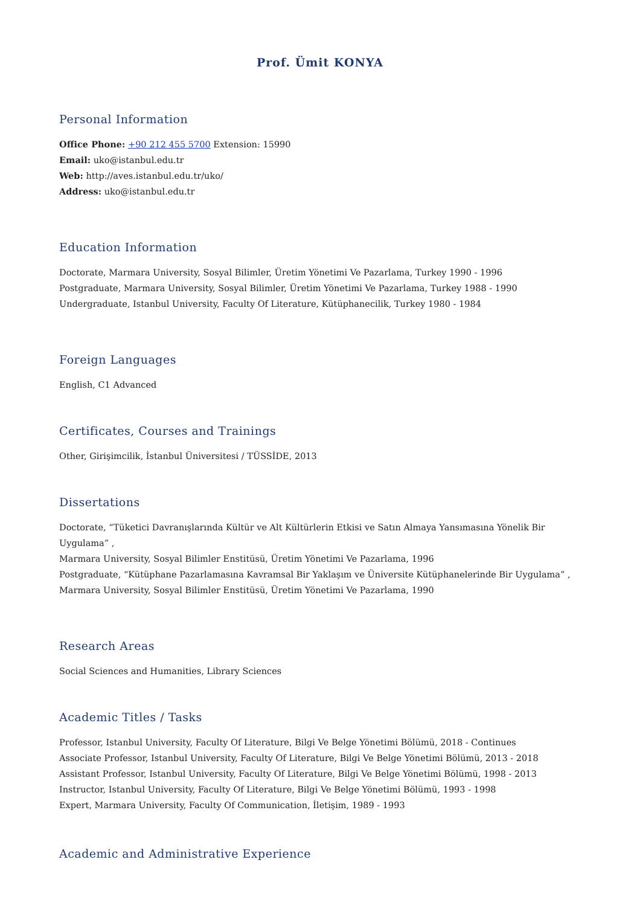Prof. Ümit KONYA
Personal Information
Office Phone: +90 212 455 5700 Extension: 15990
Email: uko@istanbul.edu.tr
Web: http://aves.istanbul.edu.tr/uko/
Address: uko@istanbul.edu.tr
Education Information
Doctorate, Marmara University, Sosyal Bilimler, Üretim Yönetimi Ve Pazarlama, Turkey 1990 - 1996
Postgraduate, Marmara University, Sosyal Bilimler, Üretim Yönetimi Ve Pazarlama, Turkey 1988 - 1990
Undergraduate, Istanbul University, Faculty Of Literature, Kütüphanecilik, Turkey 1980 - 1984
Foreign Languages
English, C1 Advanced
Certificates, Courses and Trainings
Other, Girişimcilik, İstanbul Üniversitesi / TÜSSİDE, 2013
Dissertations
Doctorate, “Tüketici Davranışlarında Kültür ve Alt Kültürlerin Etkisi ve Satın Almaya Yansımasına Yönelik Bir Uygulama” ,
Marmara University, Sosyal Bilimler Enstitüsü, Üretim Yönetimi Ve Pazarlama, 1996
Postgraduate, “Kütüphane Pazarlamasına Kavramsal Bir Yaklaşım ve Üniversite Kütüphanelerinde Bir Uygulama” ,
Marmara University, Sosyal Bilimler Enstitüsü, Üretim Yönetimi Ve Pazarlama, 1990
Research Areas
Social Sciences and Humanities, Library Sciences
Academic Titles / Tasks
Professor, Istanbul University, Faculty Of Literature, Bilgi Ve Belge Yönetimi Bölümü, 2018 - Continues
Associate Professor, Istanbul University, Faculty Of Literature, Bilgi Ve Belge Yönetimi Bölümü, 2013 - 2018
Assistant Professor, Istanbul University, Faculty Of Literature, Bilgi Ve Belge Yönetimi Bölümü, 1998 - 2013
Instructor, Istanbul University, Faculty Of Literature, Bilgi Ve Belge Yönetimi Bölümü, 1993 - 1998
Expert, Marmara University, Faculty Of Communication, İletişim, 1989 - 1993
Academic and Administrative Experience